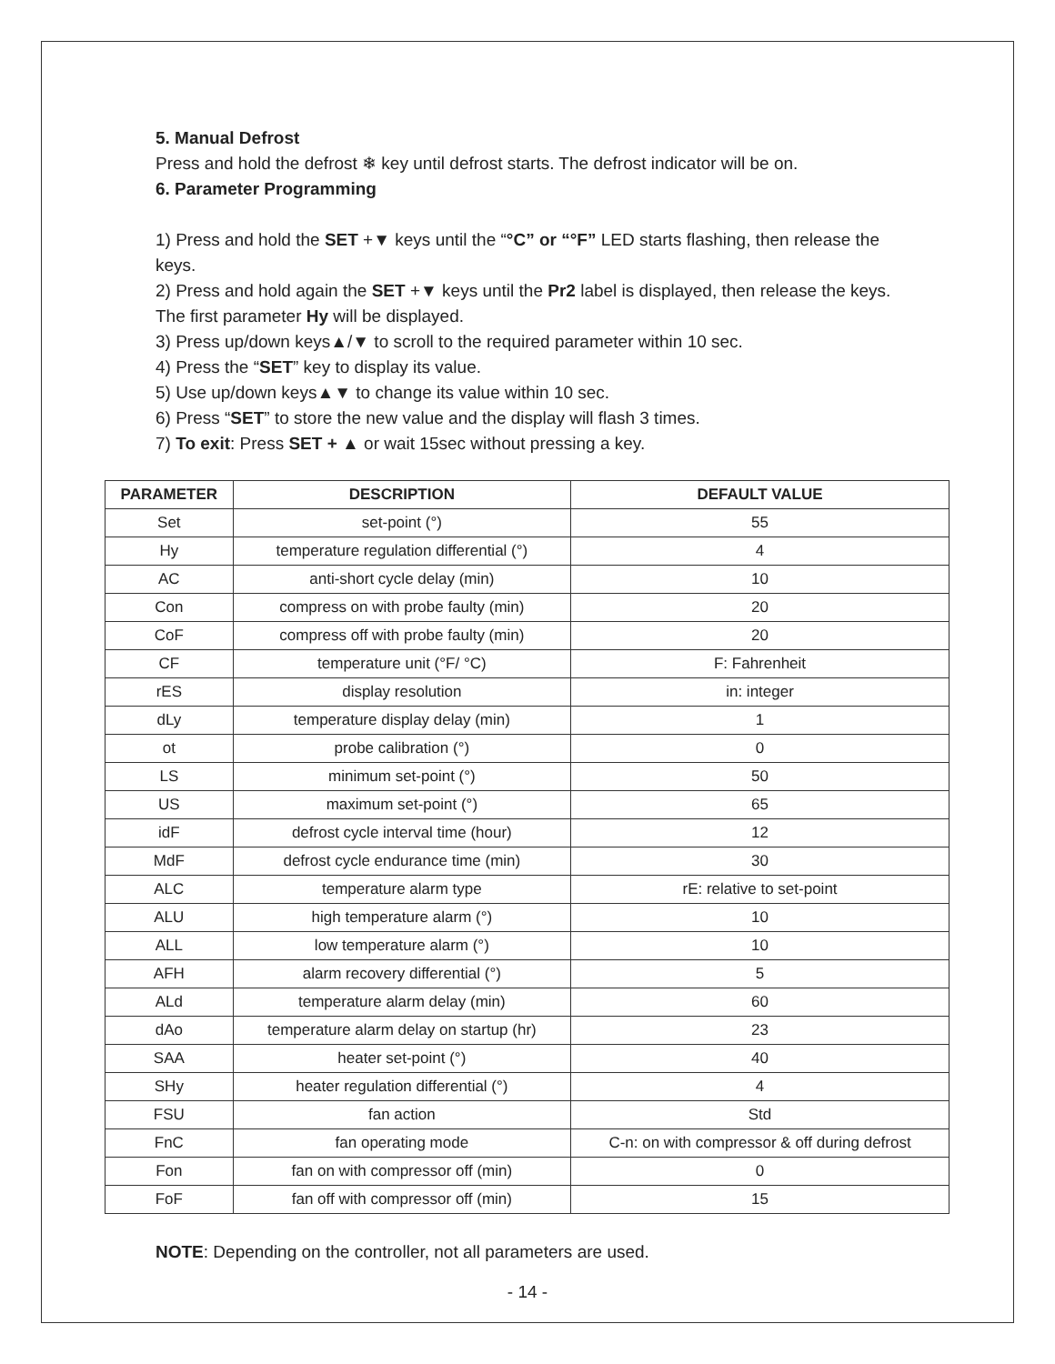5. Manual Defrost
Press and hold the defrost ❄ key until defrost starts. The defrost indicator will be on.
6. Parameter Programming
1) Press and hold the SET +▼ keys until the “°C” or “°F” LED starts flashing, then release the keys.
2) Press and hold again the SET +▼ keys until the Pr2 label is displayed, then release the keys. The first parameter Hy will be displayed.
3) Press up/down keys▲/▼ to scroll to the required parameter within 10 sec.
4) Press the “SET” key to display its value.
5) Use up/down keys▲▼ to change its value within 10 sec.
6) Press “SET” to store the new value and the display will flash 3 times.
7) To exit: Press SET + ▲ or wait 15sec without pressing a key.
| PARAMETER | DESCRIPTION | DEFAULT VALUE |
| --- | --- | --- |
| Set | set-point (°) | 55 |
| Hy | temperature regulation differential (°) | 4 |
| AC | anti-short cycle delay (min) | 10 |
| Con | compress on with probe faulty (min) | 20 |
| CoF | compress off with probe faulty (min) | 20 |
| CF | temperature unit (°F/ °C) | F: Fahrenheit |
| rES | display resolution | in: integer |
| dLy | temperature display delay (min) | 1 |
| ot | probe calibration (°) | 0 |
| LS | minimum set-point (°) | 50 |
| US | maximum set-point (°) | 65 |
| idF | defrost cycle interval time (hour) | 12 |
| MdF | defrost cycle endurance time (min) | 30 |
| ALC | temperature alarm type | rE: relative to set-point |
| ALU | high temperature alarm (°) | 10 |
| ALL | low temperature alarm (°) | 10 |
| AFH | alarm recovery differential (°) | 5 |
| ALd | temperature alarm delay (min) | 60 |
| dAo | temperature alarm delay on startup (hr) | 23 |
| SAA | heater set-point (°) | 40 |
| SHy | heater regulation differential (°) | 4 |
| FSU | fan action | Std |
| FnC | fan operating mode | C-n: on with compressor & off during defrost |
| Fon | fan on with compressor off (min) | 0 |
| FoF | fan off with compressor off (min) | 15 |
NOTE: Depending on the controller, not all parameters are used.
- 14 -